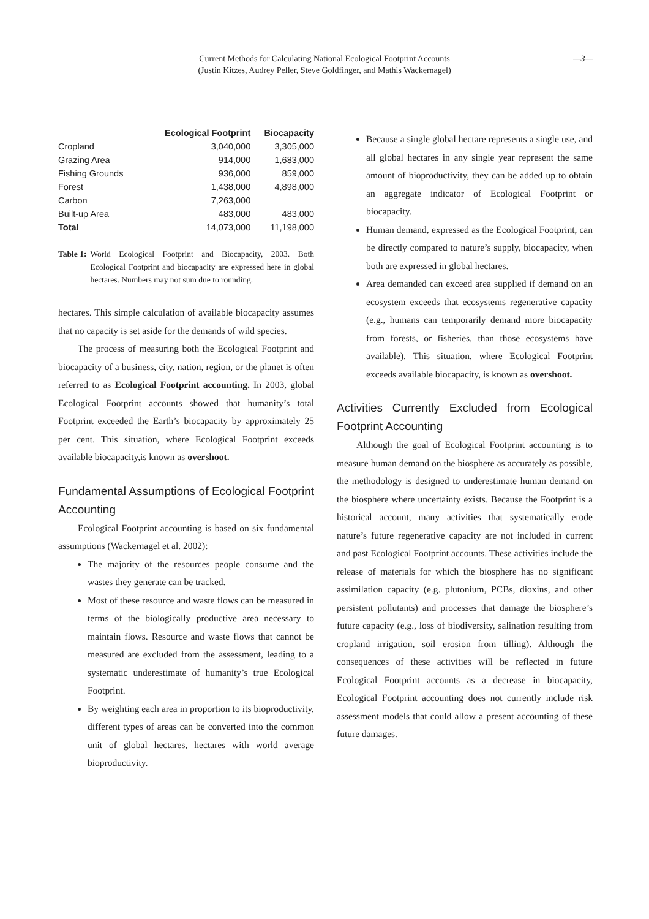Current Methods for Calculating National Ecological Footprint Accounts
(Justin Kitzes, Audrey Peller, Steve Goldfinger, and Mathis Wackernagel)
—3—
| | Ecological Footprint | Biocapacity |
| --- | --- | --- |
| Cropland | 3,040,000 | 3,305,000 |
| Grazing Area | 914,000 | 1,683,000 |
| Fishing Grounds | 936,000 | 859,000 |
| Forest | 1,438,000 | 4,898,000 |
| Carbon | 7,263,000 | |
| Built-up Area | 483,000 | 483,000 |
| Total | 14,073,000 | 11,198,000 |
Table 1: World Ecological Footprint and Biocapacity, 2003. Both Ecological Footprint and biocapacity are expressed here in global hectares. Numbers may not sum due to rounding.
hectares. This simple calculation of available biocapacity assumes that no capacity is set aside for the demands of wild species.
The process of measuring both the Ecological Footprint and biocapacity of a business, city, nation, region, or the planet is often referred to as Ecological Footprint accounting. In 2003, global Ecological Footprint accounts showed that humanity’s total Footprint exceeded the Earth’s biocapacity by approximately 25 per cent. This situation, where Ecological Footprint exceeds available biocapacity,is known as overshoot.
Fundamental Assumptions of Ecological Footprint Accounting
Ecological Footprint accounting is based on six fundamental assumptions (Wackernagel et al. 2002):
The majority of the resources people consume and the wastes they generate can be tracked.
Most of these resource and waste flows can be measured in terms of the biologically productive area necessary to maintain flows. Resource and waste flows that cannot be measured are excluded from the assessment, leading to a systematic underestimate of humanity’s true Ecological Footprint.
By weighting each area in proportion to its bioproductivity, different types of areas can be converted into the common unit of global hectares, hectares with world average bioproductivity.
Because a single global hectare represents a single use, and all global hectares in any single year represent the same amount of bioproductivity, they can be added up to obtain an aggregate indicator of Ecological Footprint or biocapacity.
Human demand, expressed as the Ecological Footprint, can be directly compared to nature’s supply, biocapacity, when both are expressed in global hectares.
Area demanded can exceed area supplied if demand on an ecosystem exceeds that ecosystems regenerative capacity (e.g., humans can temporarily demand more biocapacity from forests, or fisheries, than those ecosystems have available). This situation, where Ecological Footprint exceeds available biocapacity, is known as overshoot.
Activities Currently Excluded from Ecological Footprint Accounting
Although the goal of Ecological Footprint accounting is to measure human demand on the biosphere as accurately as possible, the methodology is designed to underestimate human demand on the biosphere where uncertainty exists. Because the Footprint is a historical account, many activities that systematically erode nature’s future regenerative capacity are not included in current and past Ecological Footprint accounts. These activities include the release of materials for which the biosphere has no significant assimilation capacity (e.g. plutonium, PCBs, dioxins, and other persistent pollutants) and processes that damage the biosphere’s future capacity (e.g., loss of biodiversity, salination resulting from cropland irrigation, soil erosion from tilling). Although the consequences of these activities will be reflected in future Ecological Footprint accounts as a decrease in biocapacity, Ecological Footprint accounting does not currently include risk assessment models that could allow a present accounting of these future damages.